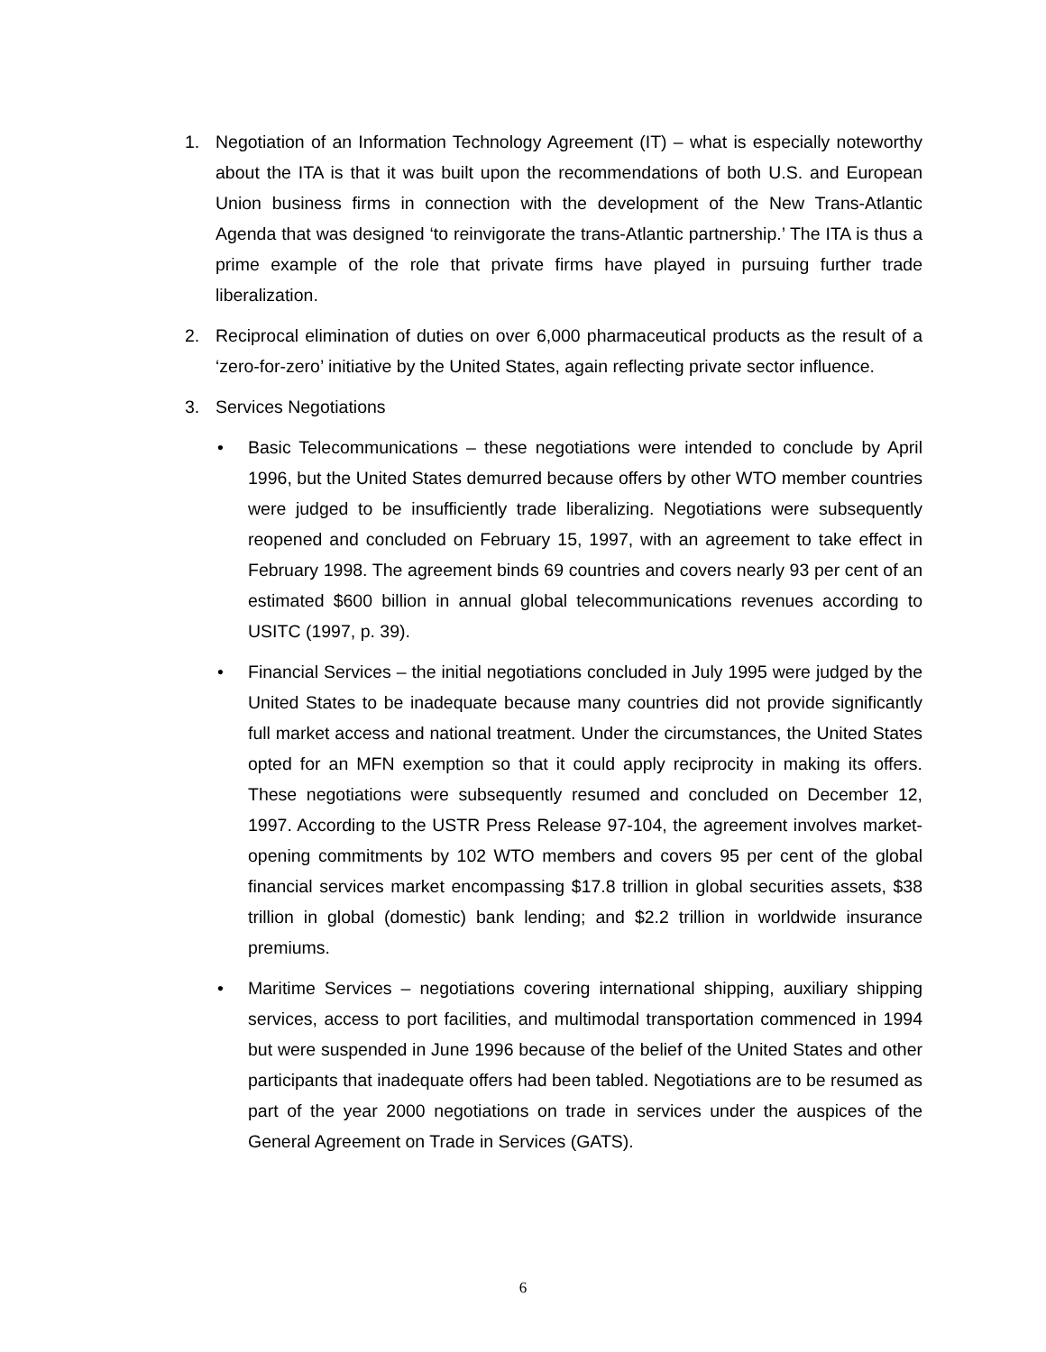1. Negotiation of an Information Technology Agreement (IT) – what is especially noteworthy about the ITA is that it was built upon the recommendations of both U.S. and European Union business firms in connection with the development of the New Trans-Atlantic Agenda that was designed ‘to reinvigorate the trans-Atlantic partnership.’ The ITA is thus a prime example of the role that private firms have played in pursuing further trade liberalization.
2. Reciprocal elimination of duties on over 6,000 pharmaceutical products as the result of a ‘zero-for-zero’ initiative by the United States, again reflecting private sector influence.
3. Services Negotiations
• Basic Telecommunications – these negotiations were intended to conclude by April 1996, but the United States demurred because offers by other WTO member countries were judged to be insufficiently trade liberalizing. Negotiations were subsequently reopened and concluded on February 15, 1997, with an agreement to take effect in February 1998. The agreement binds 69 countries and covers nearly 93 per cent of an estimated $600 billion in annual global telecommunications revenues according to USITC (1997, p. 39).
• Financial Services – the initial negotiations concluded in July 1995 were judged by the United States to be inadequate because many countries did not provide significantly full market access and national treatment. Under the circumstances, the United States opted for an MFN exemption so that it could apply reciprocity in making its offers. These negotiations were subsequently resumed and concluded on December 12, 1997. According to the USTR Press Release 97-104, the agreement involves market-opening commitments by 102 WTO members and covers 95 per cent of the global financial services market encompassing $17.8 trillion in global securities assets, $38 trillion in global (domestic) bank lending; and $2.2 trillion in worldwide insurance premiums.
• Maritime Services – negotiations covering international shipping, auxiliary shipping services, access to port facilities, and multimodal transportation commenced in 1994 but were suspended in June 1996 because of the belief of the United States and other participants that inadequate offers had been tabled. Negotiations are to be resumed as part of the year 2000 negotiations on trade in services under the auspices of the General Agreement on Trade in Services (GATS).
6